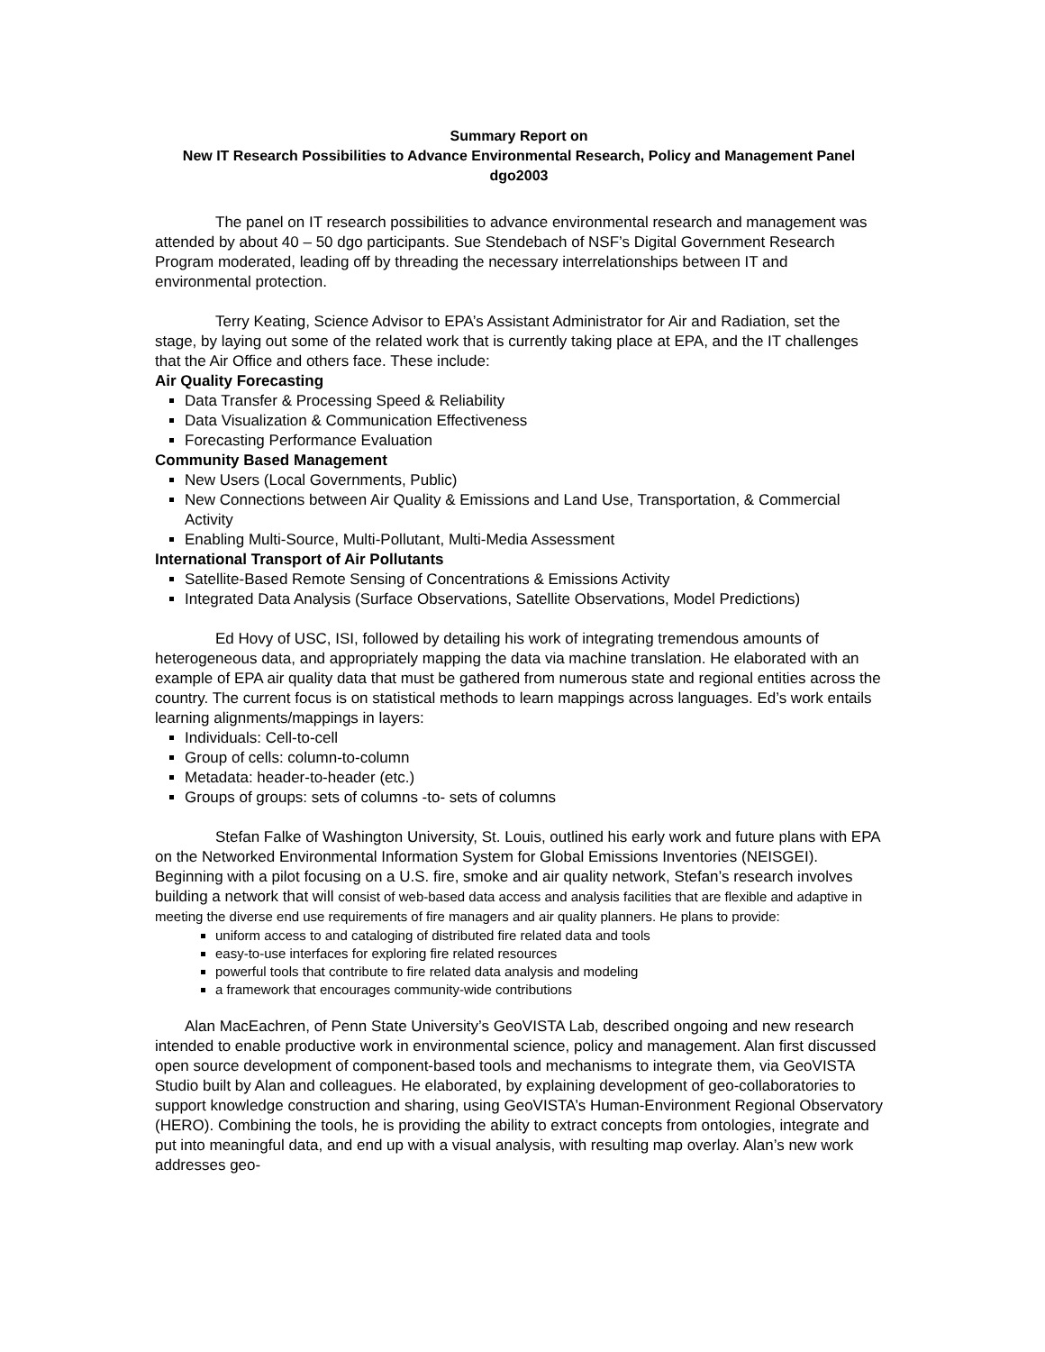Summary Report on
New IT Research Possibilities to Advance Environmental Research, Policy and Management Panel
dgo2003
The panel on IT research possibilities to advance environmental research and management was attended by about 40 – 50 dgo participants. Sue Stendebach of NSF’s Digital Government Research Program moderated, leading off by threading the necessary interrelationships between IT and environmental protection.
Terry Keating, Science Advisor to EPA’s Assistant Administrator for Air and Radiation, set the stage, by laying out some of the related work that is currently taking place at EPA, and the IT challenges that the Air Office and others face. These include:
Air Quality Forecasting
Data Transfer & Processing Speed & Reliability
Data Visualization & Communication Effectiveness
Forecasting Performance Evaluation
Community Based Management
New Users (Local Governments, Public)
New Connections between Air Quality & Emissions and Land Use, Transportation, & Commercial Activity
Enabling Multi-Source, Multi-Pollutant, Multi-Media Assessment
International Transport of Air Pollutants
Satellite-Based Remote Sensing of Concentrations & Emissions Activity
Integrated Data Analysis (Surface Observations, Satellite Observations, Model Predictions)
Ed Hovy of USC, ISI, followed by detailing his work of integrating tremendous amounts of heterogeneous data, and appropriately mapping the data via machine translation. He elaborated with an example of EPA air quality data that must be gathered from numerous state and regional entities across the country. The current focus is on statistical methods to learn mappings across languages. Ed’s work entails learning alignments/mappings in layers:
Individuals: Cell-to-cell
Group of cells: column-to-column
Metadata: header-to-header (etc.)
Groups of groups: sets of columns -to- sets of columns
Stefan Falke of Washington University, St. Louis, outlined his early work and future plans with EPA on the Networked Environmental Information System for Global Emissions Inventories (NEISGEI). Beginning with a pilot focusing on a U.S. fire, smoke and air quality network, Stefan’s research involves building a network that will consist of web-based data access and analysis facilities that are flexible and adaptive in meeting the diverse end use requirements of fire managers and air quality planners. He plans to provide:
uniform access to and cataloging of distributed fire related data and tools
easy-to-use interfaces for exploring fire related resources
powerful tools that contribute to fire related data analysis and modeling
a framework that encourages community-wide contributions
Alan MacEachren, of Penn State University’s GeoVISTA Lab, described ongoing and new research intended to enable productive work in environmental science, policy and management. Alan first discussed open source development of component-based tools and mechanisms to integrate them, via GeoVISTA Studio built by Alan and colleagues. He elaborated, by explaining development of geo-collaboratories to support knowledge construction and sharing, using GeoVISTA’s Human-Environment Regional Observatory (HERO). Combining the tools, he is providing the ability to extract concepts from ontologies, integrate and put into meaningful data, and end up with a visual analysis, with resulting map overlay. Alan’s new work addresses geo-